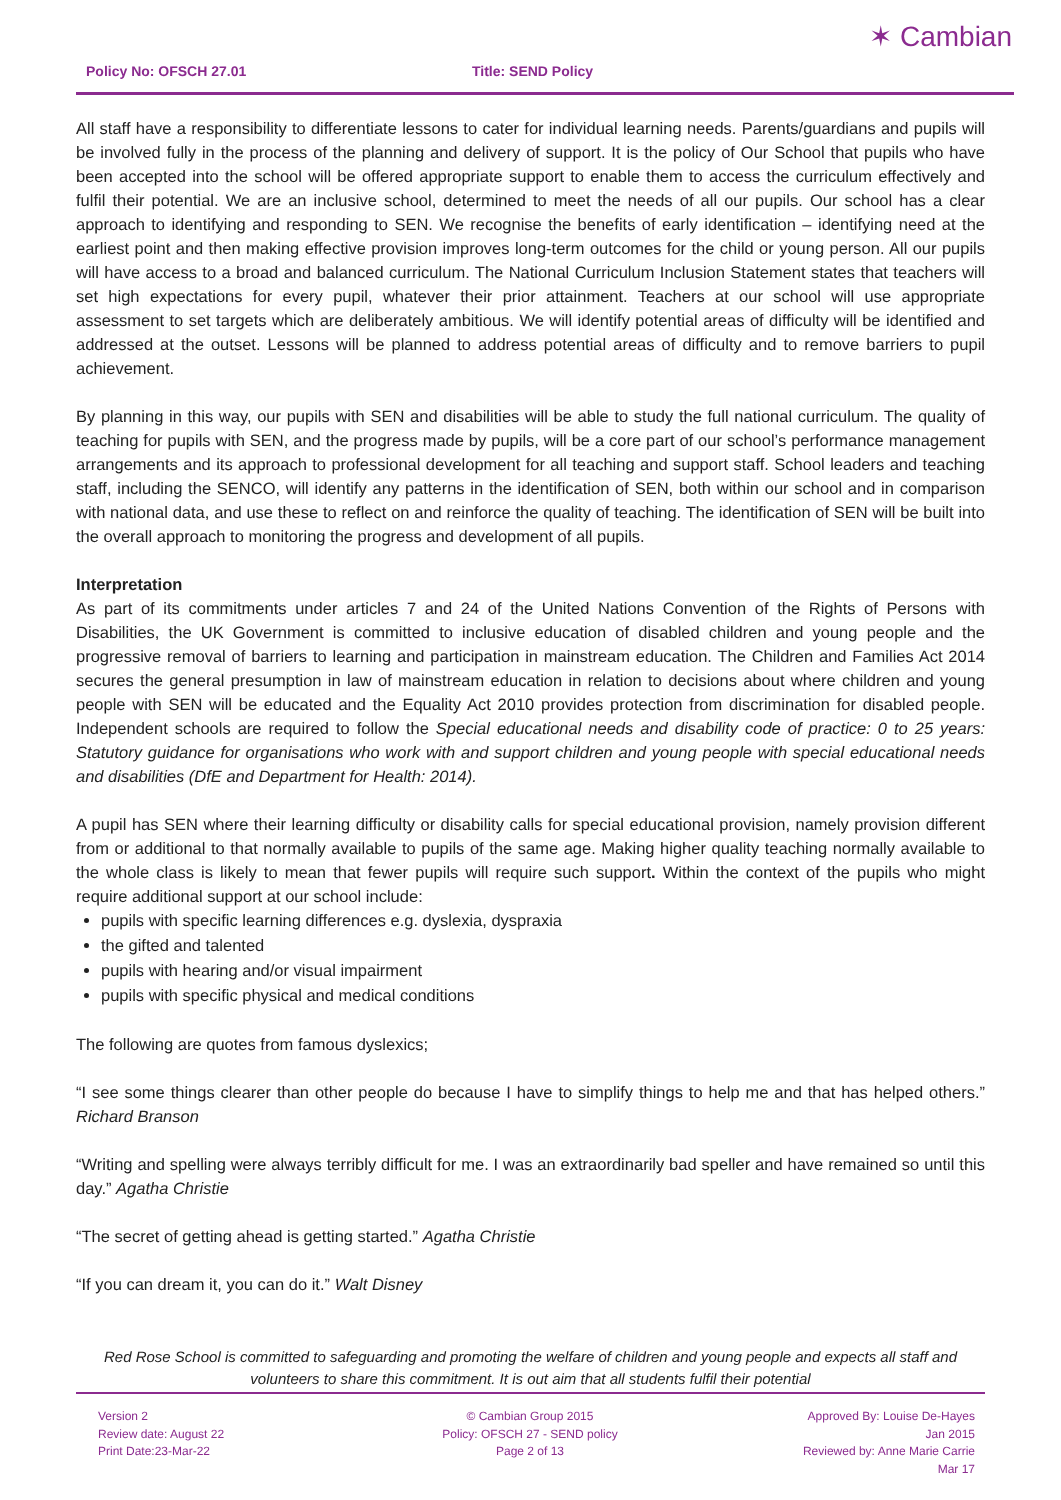Policy No: OFSCH 27.01 Title: SEND Policy
✶ Cambian
All staff have a responsibility to differentiate lessons to cater for individual learning needs. Parents/guardians and pupils will be involved fully in the process of the planning and delivery of support. It is the policy of Our School that pupils who have been accepted into the school will be offered appropriate support to enable them to access the curriculum effectively and fulfil their potential. We are an inclusive school, determined to meet the needs of all our pupils. Our school has a clear approach to identifying and responding to SEN. We recognise the benefits of early identification – identifying need at the earliest point and then making effective provision improves long-term outcomes for the child or young person. All our pupils will have access to a broad and balanced curriculum. The National Curriculum Inclusion Statement states that teachers will set high expectations for every pupil, whatever their prior attainment. Teachers at our school will use appropriate assessment to set targets which are deliberately ambitious. We will identify potential areas of difficulty will be identified and addressed at the outset. Lessons will be planned to address potential areas of difficulty and to remove barriers to pupil achievement.
By planning in this way, our pupils with SEN and disabilities will be able to study the full national curriculum. The quality of teaching for pupils with SEN, and the progress made by pupils, will be a core part of our school’s performance management arrangements and its approach to professional development for all teaching and support staff. School leaders and teaching staff, including the SENCO, will identify any patterns in the identification of SEN, both within our school and in comparison with national data, and use these to reflect on and reinforce the quality of teaching. The identification of SEN will be built into the overall approach to monitoring the progress and development of all pupils.
Interpretation
As part of its commitments under articles 7 and 24 of the United Nations Convention of the Rights of Persons with Disabilities, the UK Government is committed to inclusive education of disabled children and young people and the progressive removal of barriers to learning and participation in mainstream education. The Children and Families Act 2014 secures the general presumption in law of mainstream education in relation to decisions about where children and young people with SEN will be educated and the Equality Act 2010 provides protection from discrimination for disabled people. Independent schools are required to follow the Special educational needs and disability code of practice: 0 to 25 years: Statutory guidance for organisations who work with and support children and young people with special educational needs and disabilities (DfE and Department for Health: 2014).
A pupil has SEN where their learning difficulty or disability calls for special educational provision, namely provision different from or additional to that normally available to pupils of the same age. Making higher quality teaching normally available to the whole class is likely to mean that fewer pupils will require such support. Within the context of the pupils who might require additional support at our school include:
pupils with specific learning differences e.g. dyslexia, dyspraxia
the gifted and talented
pupils with hearing and/or visual impairment
pupils with specific physical and medical conditions
The following are quotes from famous dyslexics;
“I see some things clearer than other people do because I have to simplify things to help me and that has helped others.” Richard Branson
“Writing and spelling were always terribly difficult for me. I was an extraordinarily bad speller and have remained so until this day.” Agatha Christie
“The secret of getting ahead is getting started.” Agatha Christie
“If you can dream it, you can do it.” Walt Disney
Red Rose School is committed to safeguarding and promoting the welfare of children and young people and expects all staff and volunteers to share this commitment. It is out aim that all students fulfil their potential
Version 2
Review date: August 22
Print Date:23-Mar-22
© Cambian Group 2015
Policy: OFSCH 27 - SEND policy
Page 2 of 13
Approved By: Louise De-Hayes
Jan 2015
Reviewed by: Anne Marie Carrie
Mar 17